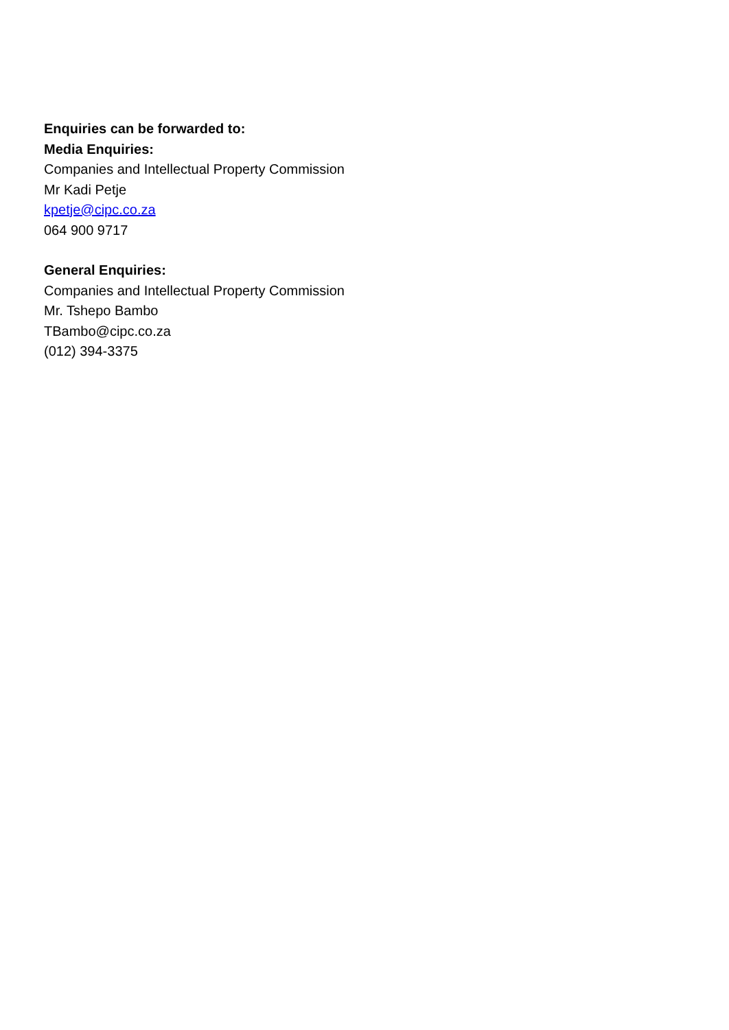Enquiries can be forwarded to:
Media Enquiries:
Companies and Intellectual Property Commission
Mr Kadi Petje
kpetje@cipc.co.za
064 900 9717
General Enquiries:
Companies and Intellectual Property Commission
Mr. Tshepo Bambo
TBambo@cipc.co.za
(012) 394-3375